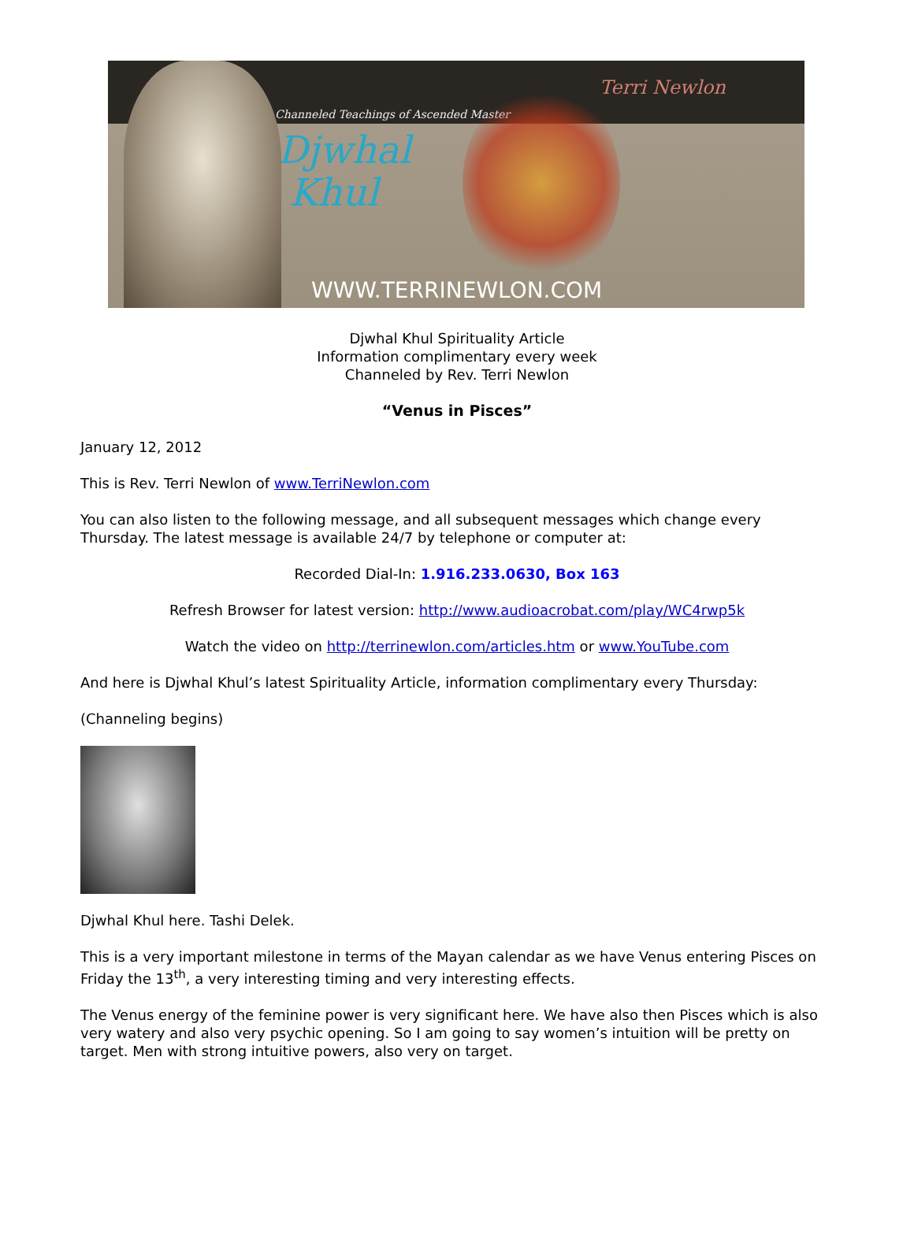Terri Newlon
Channeled Teachings of Ascended Master
Djwhal
Khul
WWW.TERRINEWLON.COM
Djwhal Khul Spirituality Article
Information complimentary every week
Channeled by Rev. Terri Newlon
“Venus in Pisces”
January 12, 2012
This is Rev. Terri Newlon of www.TerriNewlon.com
You can also listen to the following message, and all subsequent messages which change every Thursday. The latest message is available 24/7 by telephone or computer at:
Recorded Dial-In: 1.916.233.0630, Box 163
Refresh Browser for latest version: http://www.audioacrobat.com/play/WC4rwp5k
Watch the video on http://terrinewlon.com/articles.htm or www.YouTube.com
And here is Djwhal Khul’s latest Spirituality Article, information complimentary every Thursday:
(Channeling begins)
Djwhal Khul here. Tashi Delek.
This is a very important milestone in terms of the Mayan calendar as we have Venus entering Pisces on Friday the 13<sup>th</sup>, a very interesting timing and very interesting effects.
The Venus energy of the feminine power is very significant here. We have also then Pisces which is also very watery and also very psychic opening. So I am going to say women’s intuition will be pretty on target. Men with strong intuitive powers, also very on target.